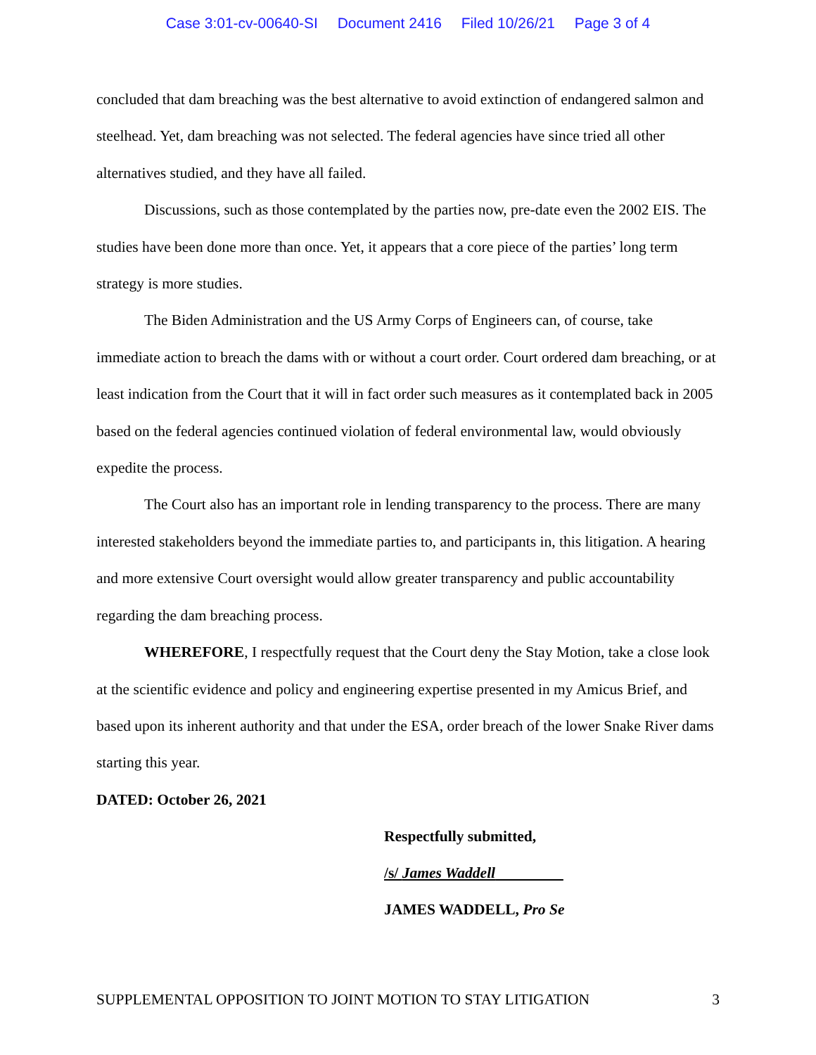Case 3:01-cv-00640-SI Document 2416 Filed 10/26/21 Page 3 of 4
concluded that dam breaching was the best alternative to avoid extinction of endangered salmon and steelhead. Yet, dam breaching was not selected. The federal agencies have since tried all other alternatives studied, and they have all failed.
Discussions, such as those contemplated by the parties now, pre-date even the 2002 EIS. The studies have been done more than once. Yet, it appears that a core piece of the parties’ long term strategy is more studies.
The Biden Administration and the US Army Corps of Engineers can, of course, take immediate action to breach the dams with or without a court order. Court ordered dam breaching, or at least indication from the Court that it will in fact order such measures as it contemplated back in 2005 based on the federal agencies continued violation of federal environmental law, would obviously expedite the process.
The Court also has an important role in lending transparency to the process. There are many interested stakeholders beyond the immediate parties to, and participants in, this litigation. A hearing and more extensive Court oversight would allow greater transparency and public accountability regarding the dam breaching process.
WHEREFORE, I respectfully request that the Court deny the Stay Motion, take a close look at the scientific evidence and policy and engineering expertise presented in my Amicus Brief, and based upon its inherent authority and that under the ESA, order breach of the lower Snake River dams starting this year.
DATED: October 26, 2021
Respectfully submitted,
/s/ James Waddell
JAMES WADDELL, Pro Se
SUPPLEMENTAL OPPOSITION TO JOINT MOTION TO STAY LITIGATION 3